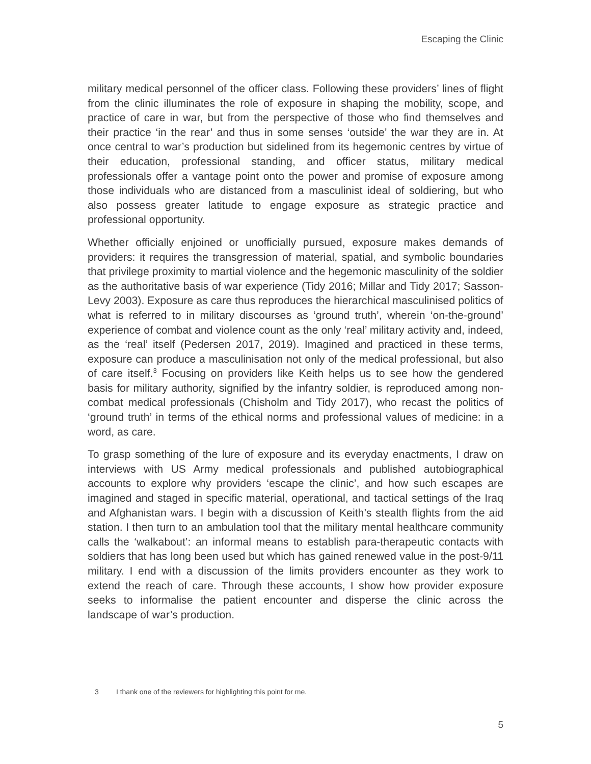Escaping the Clinic
military medical personnel of the officer class. Following these providers’ lines of flight from the clinic illuminates the role of exposure in shaping the mobility, scope, and practice of care in war, but from the perspective of those who find themselves and their practice ‘in the rear’ and thus in some senses ‘outside’ the war they are in. At once central to war’s production but sidelined from its hegemonic centres by virtue of their education, professional standing, and officer status, military medical professionals offer a vantage point onto the power and promise of exposure among those individuals who are distanced from a masculinist ideal of soldiering, but who also possess greater latitude to engage exposure as strategic practice and professional opportunity.
Whether officially enjoined or unofficially pursued, exposure makes demands of providers: it requires the transgression of material, spatial, and symbolic boundaries that privilege proximity to martial violence and the hegemonic masculinity of the soldier as the authoritative basis of war experience (Tidy 2016; Millar and Tidy 2017; Sasson-Levy 2003). Exposure as care thus reproduces the hierarchical masculinised politics of what is referred to in military discourses as ‘ground truth’, wherein ‘on-the-ground’ experience of combat and violence count as the only ‘real’ military activity and, indeed, as the ‘real’ itself (Pedersen 2017, 2019). Imagined and practiced in these terms, exposure can produce a masculinisation not only of the medical professional, but also of care itself.<sup>3</sup> Focusing on providers like Keith helps us to see how the gendered basis for military authority, signified by the infantry soldier, is reproduced among non-combat medical professionals (Chisholm and Tidy 2017), who recast the politics of ‘ground truth’ in terms of the ethical norms and professional values of medicine: in a word, as care.
To grasp something of the lure of exposure and its everyday enactments, I draw on interviews with US Army medical professionals and published autobiographical accounts to explore why providers ‘escape the clinic’, and how such escapes are imagined and staged in specific material, operational, and tactical settings of the Iraq and Afghanistan wars. I begin with a discussion of Keith’s stealth flights from the aid station. I then turn to an ambulation tool that the military mental healthcare community calls the ‘walkabout’: an informal means to establish para-therapeutic contacts with soldiers that has long been used but which has gained renewed value in the post-9/11 military. I end with a discussion of the limits providers encounter as they work to extend the reach of care. Through these accounts, I show how provider exposure seeks to informalise the patient encounter and disperse the clinic across the landscape of war’s production.
3 I thank one of the reviewers for highlighting this point for me.
5